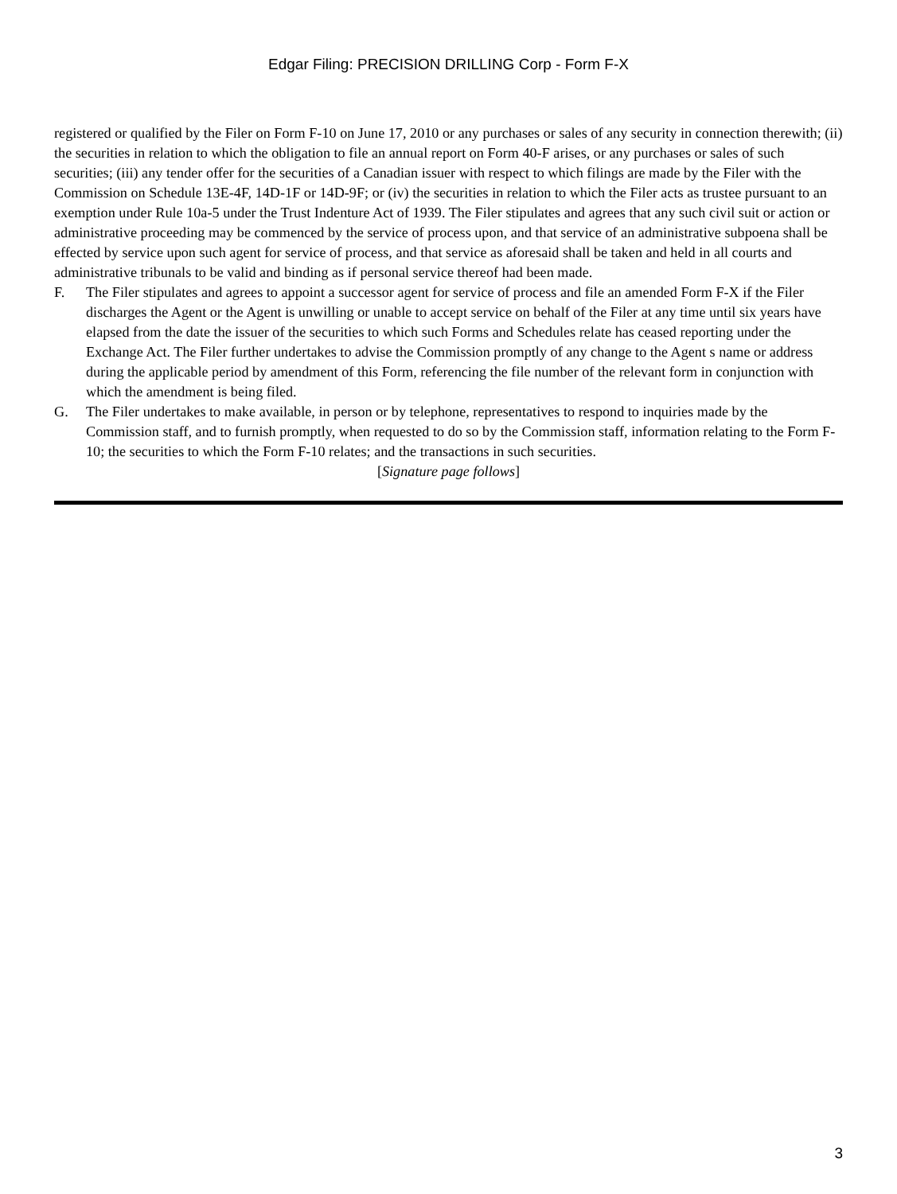Edgar Filing: PRECISION DRILLING Corp - Form F-X
registered or qualified by the Filer on Form F-10 on June 17, 2010 or any purchases or sales of any security in connection therewith; (ii) the securities in relation to which the obligation to file an annual report on Form 40-F arises, or any purchases or sales of such securities; (iii) any tender offer for the securities of a Canadian issuer with respect to which filings are made by the Filer with the Commission on Schedule 13E-4F, 14D-1F or 14D-9F; or (iv) the securities in relation to which the Filer acts as trustee pursuant to an exemption under Rule 10a-5 under the Trust Indenture Act of 1939. The Filer stipulates and agrees that any such civil suit or action or administrative proceeding may be commenced by the service of process upon, and that service of an administrative subpoena shall be effected by service upon such agent for service of process, and that service as aforesaid shall be taken and held in all courts and administrative tribunals to be valid and binding as if personal service thereof had been made.
F. The Filer stipulates and agrees to appoint a successor agent for service of process and file an amended Form F-X if the Filer discharges the Agent or the Agent is unwilling or unable to accept service on behalf of the Filer at any time until six years have elapsed from the date the issuer of the securities to which such Forms and Schedules relate has ceased reporting under the Exchange Act. The Filer further undertakes to advise the Commission promptly of any change to the Agent s name or address during the applicable period by amendment of this Form, referencing the file number of the relevant form in conjunction with which the amendment is being filed.
G. The Filer undertakes to make available, in person or by telephone, representatives to respond to inquiries made by the Commission staff, and to furnish promptly, when requested to do so by the Commission staff, information relating to the Form F-10; the securities to which the Form F-10 relates; and the transactions in such securities.
[Signature page follows]
3